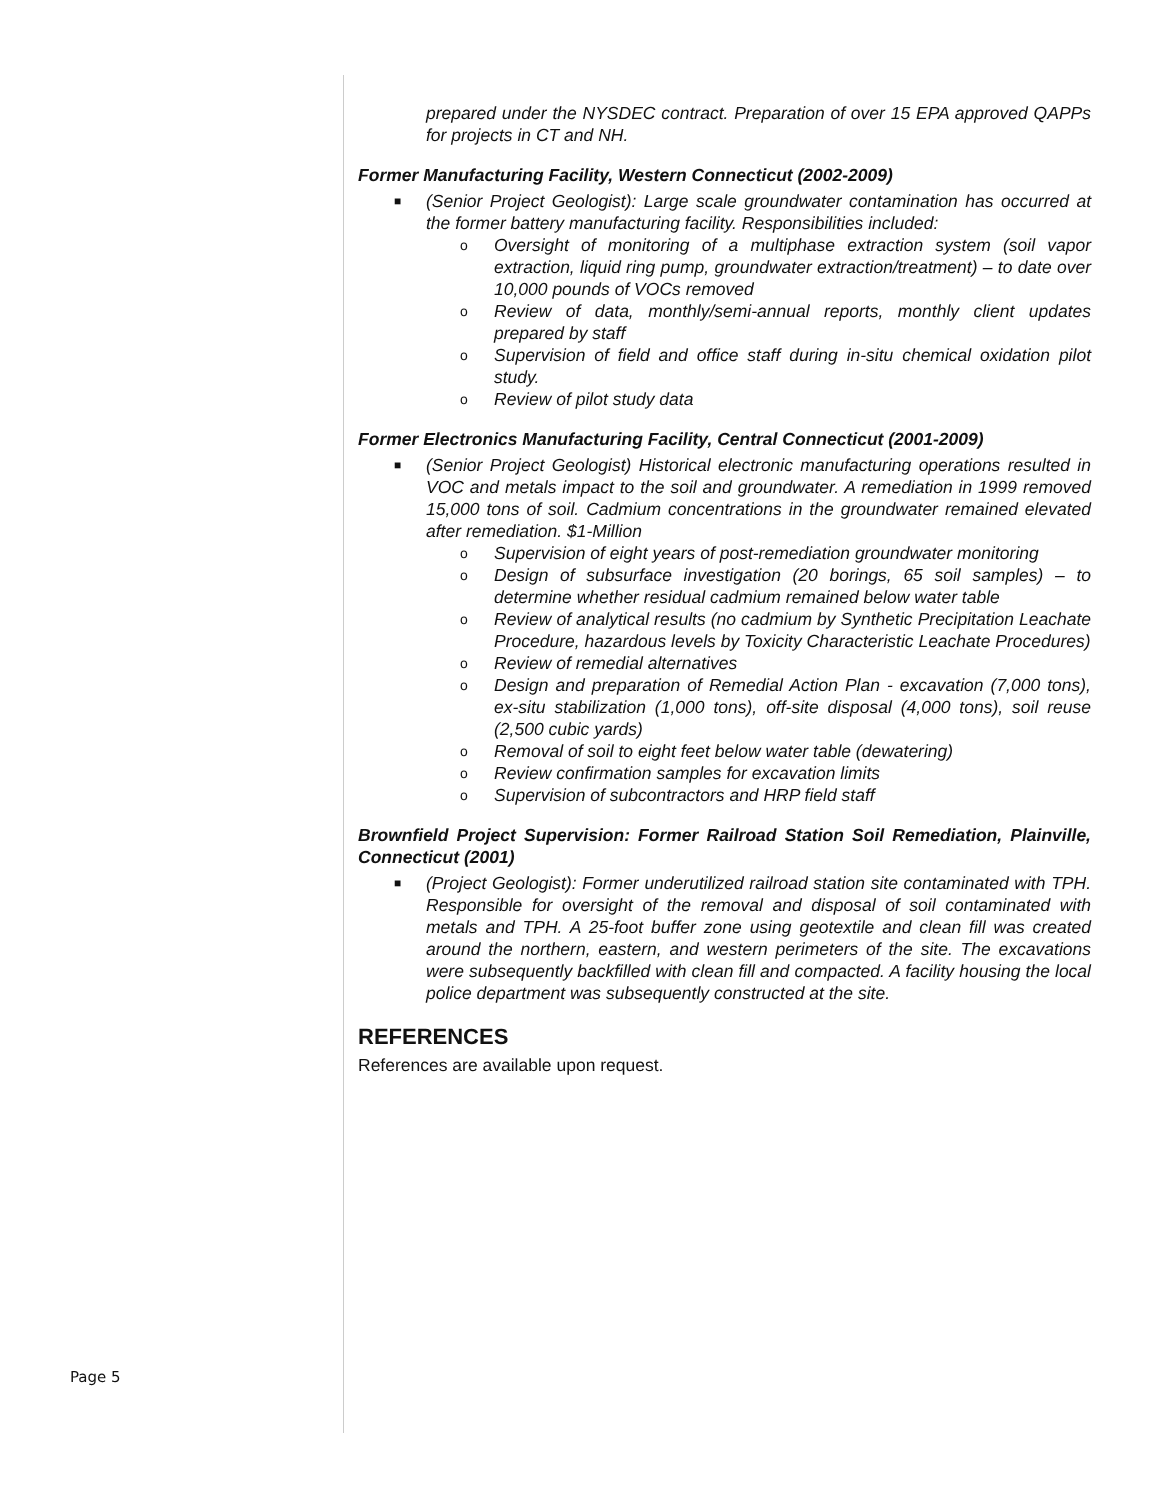prepared under the NYSDEC contract. Preparation of over 15 EPA approved QAPPs for projects in CT and NH.
Former Manufacturing Facility, Western Connecticut (2002-2009)
■ (Senior Project Geologist): Large scale groundwater contamination has occurred at the former battery manufacturing facility. Responsibilities included:
o Oversight of monitoring of a multiphase extraction system (soil vapor extraction, liquid ring pump, groundwater extraction/treatment) – to date over 10,000 pounds of VOCs removed
o Review of data, monthly/semi-annual reports, monthly client updates prepared by staff
o Supervision of field and office staff during in-situ chemical oxidation pilot study.
o Review of pilot study data
Former Electronics Manufacturing Facility, Central Connecticut (2001-2009)
■ (Senior Project Geologist) Historical electronic manufacturing operations resulted in VOC and metals impact to the soil and groundwater. A remediation in 1999 removed 15,000 tons of soil. Cadmium concentrations in the groundwater remained elevated after remediation. $1-Million
o Supervision of eight years of post-remediation groundwater monitoring
o Design of subsurface investigation (20 borings, 65 soil samples) – to determine whether residual cadmium remained below water table
o Review of analytical results (no cadmium by Synthetic Precipitation Leachate Procedure, hazardous levels by Toxicity Characteristic Leachate Procedures)
o Review of remedial alternatives
o Design and preparation of Remedial Action Plan - excavation (7,000 tons), ex-situ stabilization (1,000 tons), off-site disposal (4,000 tons), soil reuse (2,500 cubic yards)
o Removal of soil to eight feet below water table (dewatering)
o Review confirmation samples for excavation limits
o Supervision of subcontractors and HRP field staff
Brownfield Project Supervision: Former Railroad Station Soil Remediation, Plainville, Connecticut (2001)
■ (Project Geologist): Former underutilized railroad station site contaminated with TPH. Responsible for oversight of the removal and disposal of soil contaminated with metals and TPH. A 25-foot buffer zone using geotextile and clean fill was created around the northern, eastern, and western perimeters of the site. The excavations were subsequently backfilled with clean fill and compacted. A facility housing the local police department was subsequently constructed at the site.
REFERENCES
References are available upon request.
Page 5